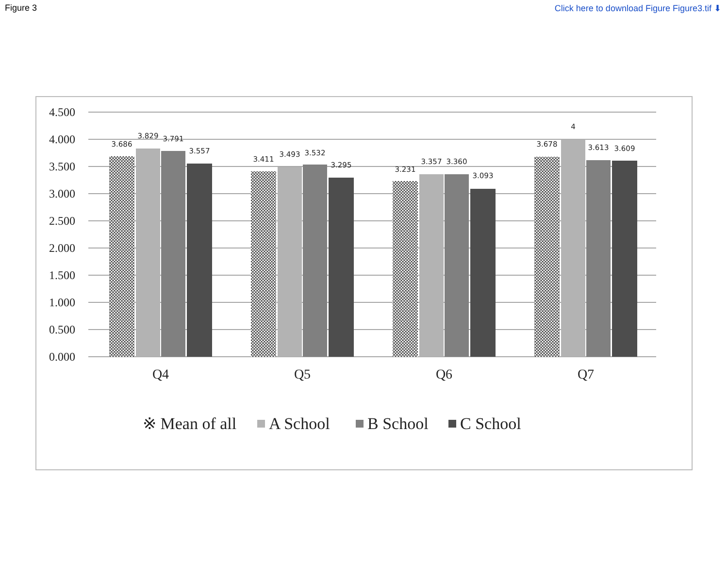Figure 3 Click here to download Figure Figure3.tif ⬇
4.500
4.000
3.500
3.000
2.500
2.000
1.500
1.000
0.500
0.000
3.686
3.829
3.791
3.557
3.411
3.493
3.532
3.295
3.231
3.357
3.360
3.093
3.678
4
3.613
3.609
Q4
Q5
Q6
Q7
※ Mean of all
A School
B School
C School